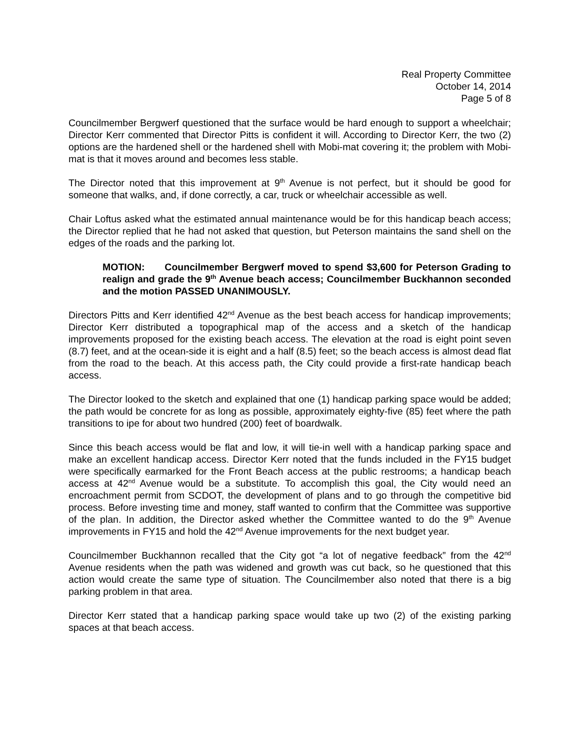Real Property Committee
October 14, 2014
Page 5 of 8
Councilmember Bergwerf questioned that the surface would be hard enough to support a wheelchair; Director Kerr commented that Director Pitts is confident it will. According to Director Kerr, the two (2) options are the hardened shell or the hardened shell with Mobi-mat covering it; the problem with Mobi-mat is that it moves around and becomes less stable.
The Director noted that this improvement at 9<sup>th</sup> Avenue is not perfect, but it should be good for someone that walks, and, if done correctly, a car, truck or wheelchair accessible as well.
Chair Loftus asked what the estimated annual maintenance would be for this handicap beach access; the Director replied that he had not asked that question, but Peterson maintains the sand shell on the edges of the roads and the parking lot.
MOTION: Councilmember Bergwerf moved to spend $3,600 for Peterson Grading to realign and grade the 9<sup>th</sup> Avenue beach access; Councilmember Buckhannon seconded and the motion PASSED UNANIMOUSLY.
Directors Pitts and Kerr identified 42<sup>nd</sup> Avenue as the best beach access for handicap improvements; Director Kerr distributed a topographical map of the access and a sketch of the handicap improvements proposed for the existing beach access. The elevation at the road is eight point seven (8.7) feet, and at the ocean-side it is eight and a half (8.5) feet; so the beach access is almost dead flat from the road to the beach. At this access path, the City could provide a first-rate handicap beach access.
The Director looked to the sketch and explained that one (1) handicap parking space would be added; the path would be concrete for as long as possible, approximately eighty-five (85) feet where the path transitions to ipe for about two hundred (200) feet of boardwalk.
Since this beach access would be flat and low, it will tie-in well with a handicap parking space and make an excellent handicap access. Director Kerr noted that the funds included in the FY15 budget were specifically earmarked for the Front Beach access at the public restrooms; a handicap beach access at 42<sup>nd</sup> Avenue would be a substitute. To accomplish this goal, the City would need an encroachment permit from SCDOT, the development of plans and to go through the competitive bid process. Before investing time and money, staff wanted to confirm that the Committee was supportive of the plan. In addition, the Director asked whether the Committee wanted to do the 9<sup>th</sup> Avenue improvements in FY15 and hold the 42<sup>nd</sup> Avenue improvements for the next budget year.
Councilmember Buckhannon recalled that the City got “a lot of negative feedback” from the 42<sup>nd</sup> Avenue residents when the path was widened and growth was cut back, so he questioned that this action would create the same type of situation. The Councilmember also noted that there is a big parking problem in that area.
Director Kerr stated that a handicap parking space would take up two (2) of the existing parking spaces at that beach access.